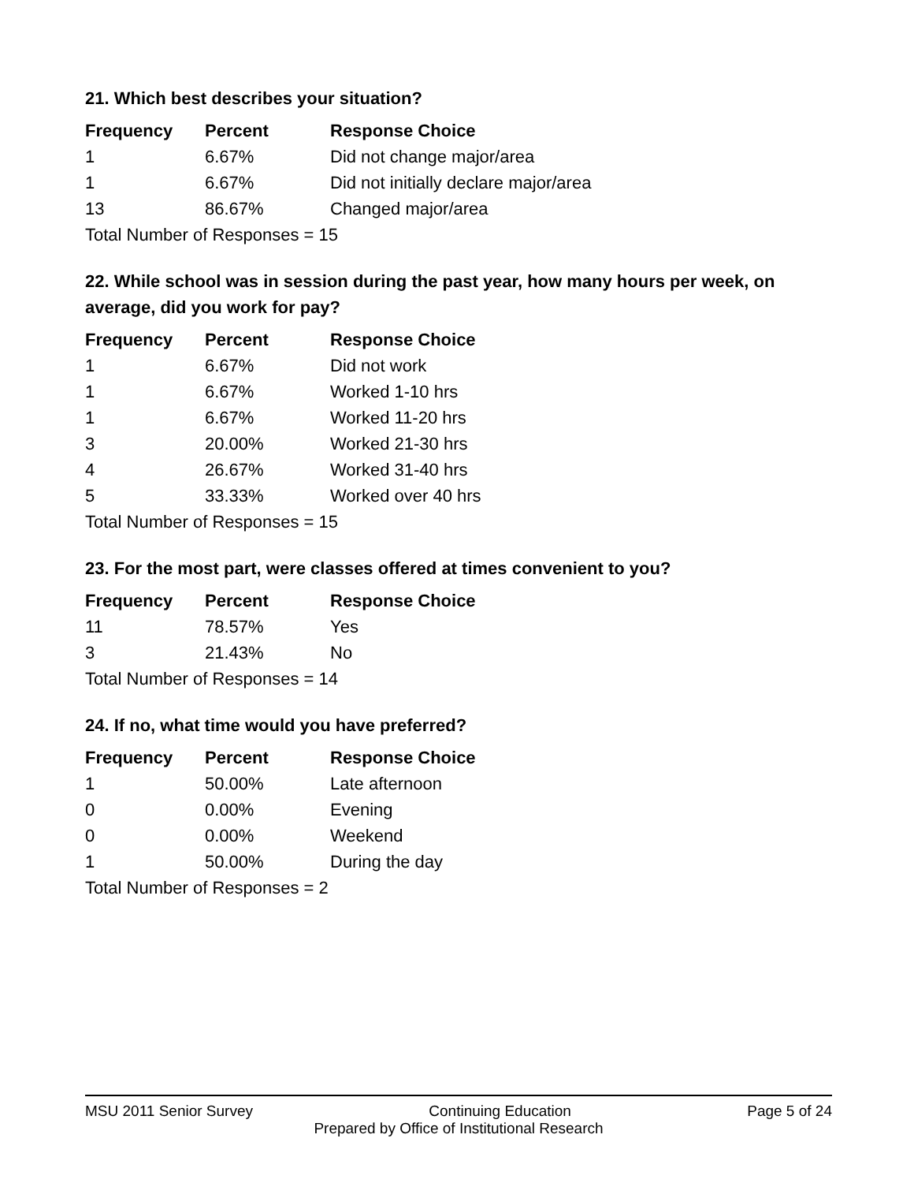21. Which best describes your situation?
| Frequency | Percent | Response Choice |
| --- | --- | --- |
| 1 | 6.67% | Did not change major/area |
| 1 | 6.67% | Did not initially declare major/area |
| 13 | 86.67% | Changed major/area |
| Total Number of Responses = 15 | | |
22. While school was in session during the past year, how many hours per week, on average, did you work for pay?
| Frequency | Percent | Response Choice |
| --- | --- | --- |
| 1 | 6.67% | Did not work |
| 1 | 6.67% | Worked 1-10 hrs |
| 1 | 6.67% | Worked 11-20 hrs |
| 3 | 20.00% | Worked 21-30 hrs |
| 4 | 26.67% | Worked 31-40 hrs |
| 5 | 33.33% | Worked over 40 hrs |
| Total Number of Responses = 15 | | |
23. For the most part, were classes offered at times convenient to you?
| Frequency | Percent | Response Choice |
| --- | --- | --- |
| 11 | 78.57% | Yes |
| 3 | 21.43% | No |
| Total Number of Responses = 14 | | |
24. If no, what time would you have preferred?
| Frequency | Percent | Response Choice |
| --- | --- | --- |
| 1 | 50.00% | Late afternoon |
| 0 | 0.00% | Evening |
| 0 | 0.00% | Weekend |
| 1 | 50.00% | During the day |
| Total Number of Responses = 2 | | |
MSU 2011 Senior Survey Continuing Education Page 5 of 24
Prepared by Office of Institutional Research